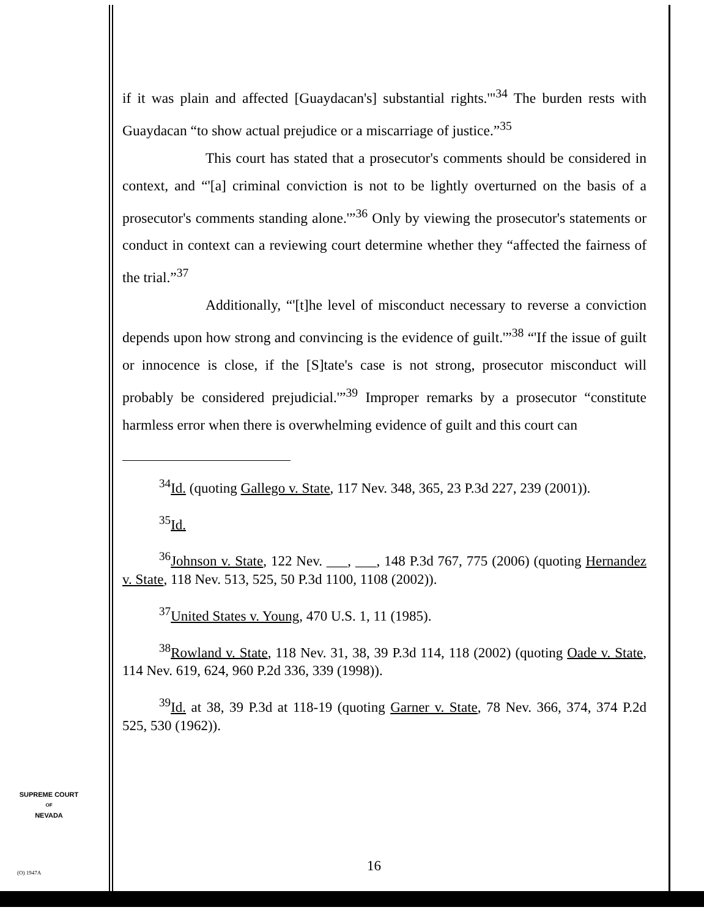if it was plain and affected [Guaydacan's] substantial rights.'"<sup>34</sup> The burden rests with Guaydacan “to show actual prejudice or a miscarriage of justice.”<sup>35</sup>
This court has stated that a prosecutor's comments should be considered in context, and “'[a] criminal conviction is not to be lightly overturned on the basis of a prosecutor's comments standing alone.'”<sup>36</sup> Only by viewing the prosecutor's statements or conduct in context can a reviewing court determine whether they “affected the fairness of the trial.”<sup>37</sup>
Additionally, “'[t]he level of misconduct necessary to reverse a conviction depends upon how strong and convincing is the evidence of guilt.'”<sup>38</sup> “'If the issue of guilt or innocence is close, if the [S]tate's case is not strong, prosecutor misconduct will probably be considered prejudicial.'”<sup>39</sup> Improper remarks by a prosecutor “constitute harmless error when there is overwhelming evidence of guilt and this court can
<sup>34</sup> Id. (quoting Gallego v. State, 117 Nev. 348, 365, 23 P.3d 227, 239 (2001)).
<sup>35</sup> Id.
<sup>36</sup> Johnson v. State, 122 Nev. ___, ___, 148 P.3d 767, 775 (2006) (quoting Hernandez v. State, 118 Nev. 513, 525, 50 P.3d 1100, 1108 (2002)).
<sup>37</sup> United States v. Young, 470 U.S. 1, 11 (1985).
<sup>38</sup> Rowland v. State, 118 Nev. 31, 38, 39 P.3d 114, 118 (2002) (quoting Oade v. State, 114 Nev. 619, 624, 960 P.2d 336, 339 (1998)).
<sup>39</sup> Id. at 38, 39 P.3d at 118-19 (quoting Garner v. State, 78 Nev. 366, 374, 374 P.2d 525, 530 (1962)).
SUPREME COURT
OF
NEVADA
(O) 1947A 16